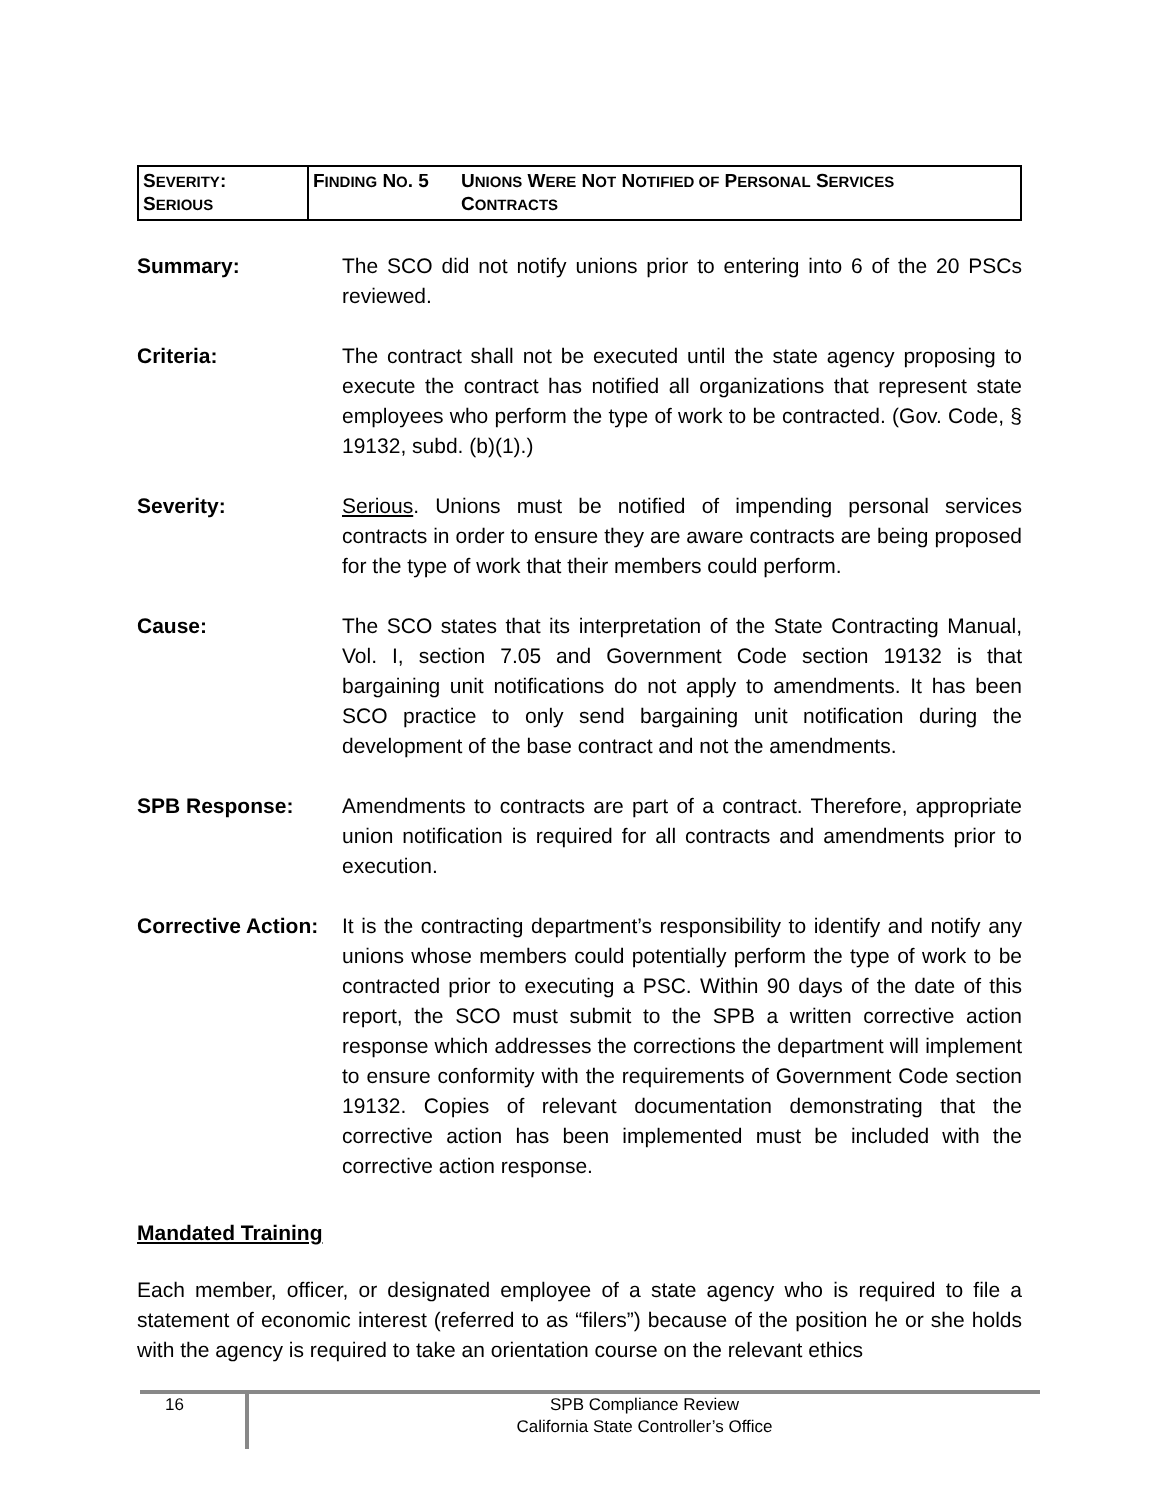| S EVERITY : S ERIOUS | F INDING N O . 5 | U NIONS W ERE N OT N OTIFIED OF P ERSONAL S ERVICES C ONTRACTS |
Summary: The SCO did not notify unions prior to entering into 6 of the 20 PSCs reviewed.
Criteria: The contract shall not be executed until the state agency proposing to execute the contract has notified all organizations that represent state employees who perform the type of work to be contracted. (Gov. Code, § 19132, subd. (b)(1).)
Severity: Serious. Unions must be notified of impending personal services contracts in order to ensure they are aware contracts are being proposed for the type of work that their members could perform.
Cause: The SCO states that its interpretation of the State Contracting Manual, Vol. I, section 7.05 and Government Code section 19132 is that bargaining unit notifications do not apply to amendments. It has been SCO practice to only send bargaining unit notification during the development of the base contract and not the amendments.
SPB Response: Amendments to contracts are part of a contract. Therefore, appropriate union notification is required for all contracts and amendments prior to execution.
Corrective Action:
It is the contracting department’s responsibility to identify and notify any unions whose members could potentially perform the type of work to be contracted prior to executing a PSC. Within 90 days of the date of this report, the SCO must submit to the SPB a written corrective action response which addresses the corrections the department will implement to ensure conformity with the requirements of Government Code section 19132. Copies of relevant documentation demonstrating that the corrective action has been implemented must be included with the corrective action response.
Mandated Training
Each member, officer, or designated employee of a state agency who is required to file a statement of economic interest (referred to as “filers”) because of the position he or she holds with the agency is required to take an orientation course on the relevant ethics
16
SPB Compliance Review
California State Controller’s Office